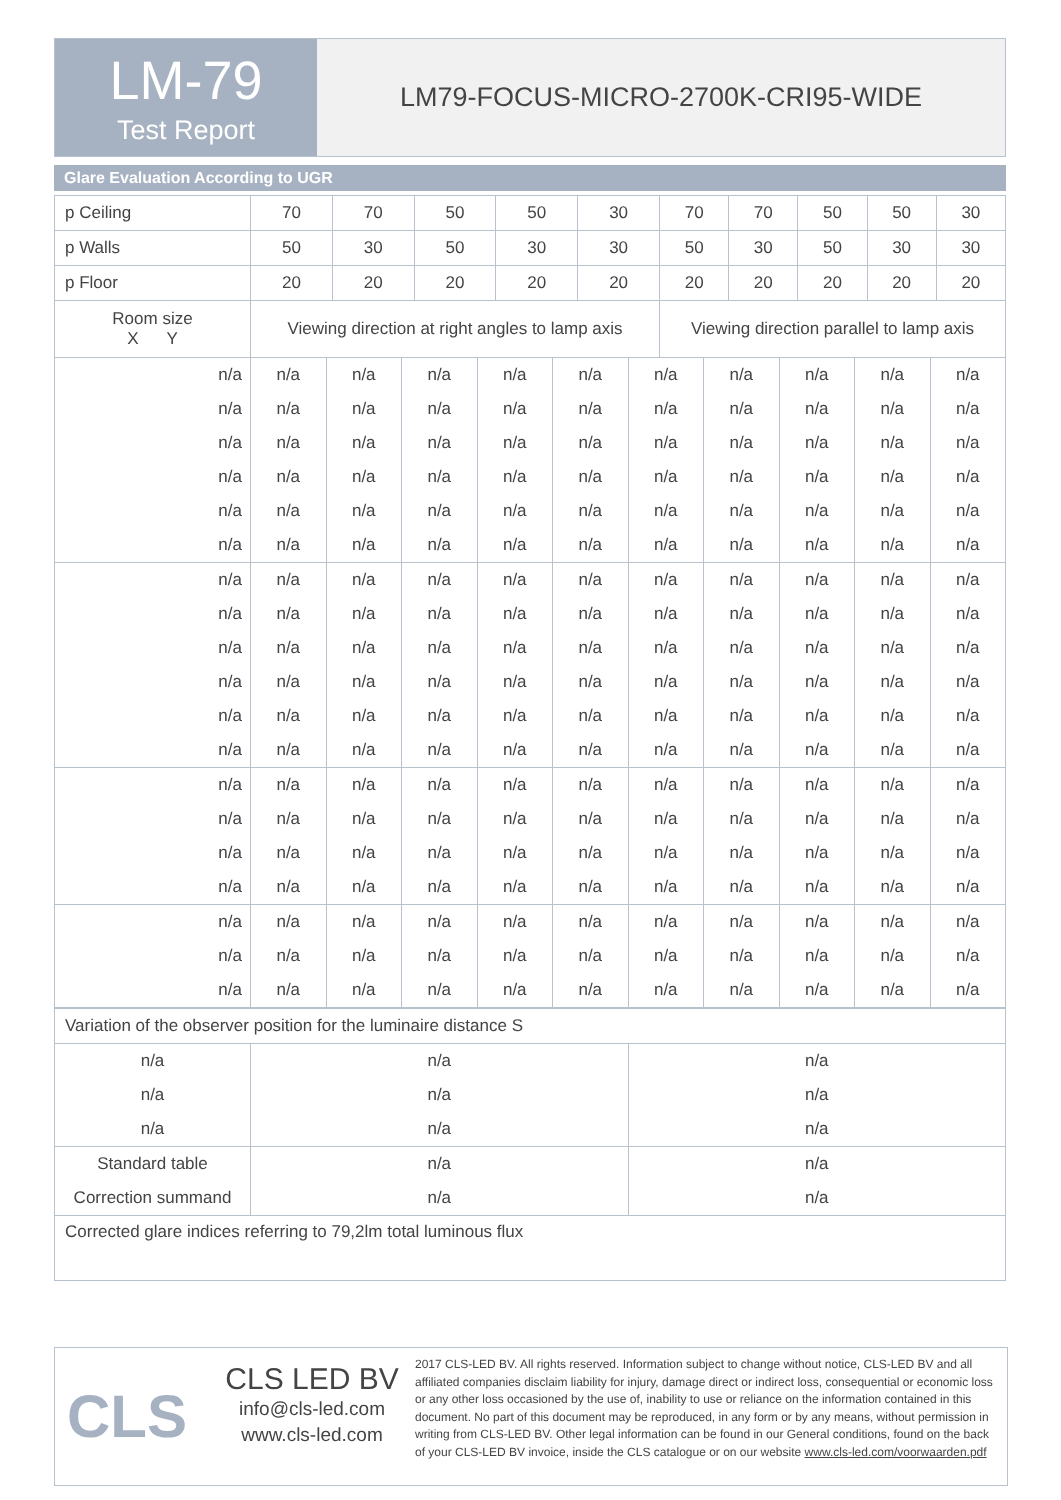LM-79
Test Report
LM79-FOCUS-MICRO-2700K-CRI95-WIDE
Glare Evaluation According to UGR
| p Ceiling | 70 | 70 | 50 | 50 | 30 | 70 | 70 | 50 | 50 | 30 |
| p Walls | 50 | 30 | 50 | 30 | 30 | 50 | 30 | 50 | 30 | 30 |
| p Floor | 20 | 20 | 20 | 20 | 20 | 20 | 20 | 20 | 20 | 20 |
| Room size X Y | Viewing direction at right angles to lamp axis | | | | | Viewing direction parallel to lamp axis | | | | |
| n/a | n/a | n/a | n/a | n/a | n/a | n/a | n/a | n/a | n/a | n/a |
| n/a | n/a | n/a | n/a | n/a | n/a | n/a | n/a | n/a | n/a | n/a |
| n/a | n/a | n/a | n/a | n/a | n/a | n/a | n/a | n/a | n/a | n/a |
| n/a | n/a | n/a | n/a | n/a | n/a | n/a | n/a | n/a | n/a | n/a |
| n/a | n/a | n/a | n/a | n/a | n/a | n/a | n/a | n/a | n/a | n/a |
| n/a | n/a | n/a | n/a | n/a | n/a | n/a | n/a | n/a | n/a | n/a |
| n/a | n/a | n/a | n/a | n/a | n/a | n/a | n/a | n/a | n/a | n/a |
| n/a | n/a | n/a | n/a | n/a | n/a | n/a | n/a | n/a | n/a | n/a |
| n/a | n/a | n/a | n/a | n/a | n/a | n/a | n/a | n/a | n/a | n/a |
| n/a | n/a | n/a | n/a | n/a | n/a | n/a | n/a | n/a | n/a | n/a |
| n/a | n/a | n/a | n/a | n/a | n/a | n/a | n/a | n/a | n/a | n/a |
| n/a | n/a | n/a | n/a | n/a | n/a | n/a | n/a | n/a | n/a | n/a |
| n/a | n/a | n/a | n/a | n/a | n/a | n/a | n/a | n/a | n/a | n/a |
| n/a | n/a | n/a | n/a | n/a | n/a | n/a | n/a | n/a | n/a | n/a |
| n/a | n/a | n/a | n/a | n/a | n/a | n/a | n/a | n/a | n/a | n/a |
| n/a | n/a | n/a | n/a | n/a | n/a | n/a | n/a | n/a | n/a | n/a |
| n/a | n/a | n/a | n/a | n/a | n/a | n/a | n/a | n/a | n/a | n/a |
| n/a | n/a | n/a | n/a | n/a | n/a | n/a | n/a | n/a | n/a | n/a |
| n/a | n/a | n/a | n/a | n/a | n/a | n/a | n/a | n/a | n/a | n/a |
| Variation of the observer position for the luminaire distance S | | |
| n/a | n/a | n/a |
| n/a | n/a | n/a |
| n/a | n/a | n/a |
| Standard table | n/a | n/a |
| Correction summand | n/a | n/a |
| Corrected glare indices referring to 79,2lm total luminous flux | | |
CLS
CLS LED BV
info@cls-led.com
www.cls-led.com
2017 CLS-LED BV. All rights reserved. Information subject to change without notice, CLS-LED BV and all affiliated companies disclaim liability for injury, damage direct or indirect loss, consequential or economic loss or any other loss occasioned by the use of, inability to use or reliance on the information contained in this document. No part of this document may be reproduced, in any form or by any means, without permission in writing from CLS-LED BV. Other legal information can be found in our General conditions, found on the back of your CLS-LED BV invoice, inside the CLS catalogue or on our website www.cls-led.com/voorwaarden.pdf